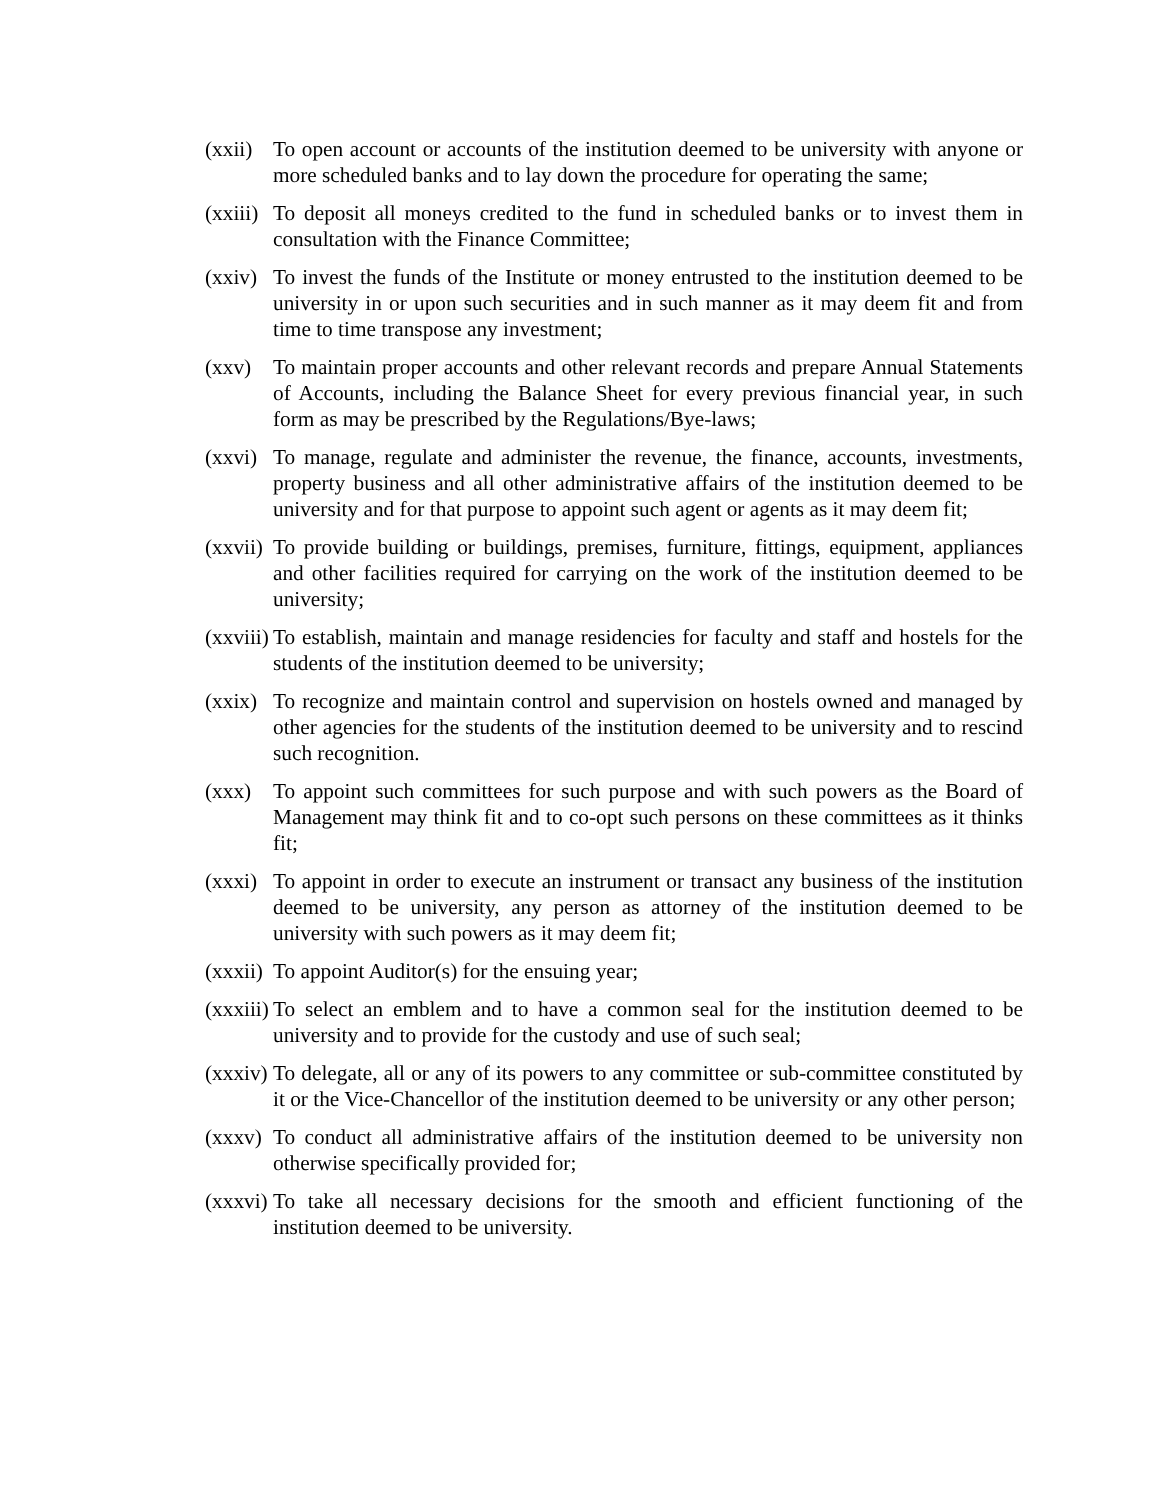(xxii) To open account or accounts of the institution deemed to be university with anyone or more scheduled banks and to lay down the procedure for operating the same;
(xxiii) To deposit all moneys credited to the fund in scheduled banks or to invest them in consultation with the Finance Committee;
(xxiv) To invest the funds of the Institute or money entrusted to the institution deemed to be university in or upon such securities and in such manner as it may deem fit and from time to time transpose any investment;
(xxv) To maintain proper accounts and other relevant records and prepare Annual Statements of Accounts, including the Balance Sheet for every previous financial year, in such form as may be prescribed by the Regulations/Bye-laws;
(xxvi) To manage, regulate and administer the revenue, the finance, accounts, investments, property business and all other administrative affairs of the institution deemed to be university and for that purpose to appoint such agent or agents as it may deem fit;
(xxvii) To provide building or buildings, premises, furniture, fittings, equipment, appliances and other facilities required for carrying on the work of the institution deemed to be university;
(xxviii) To establish, maintain and manage residencies for faculty and staff and hostels for the students of the institution deemed to be university;
(xxix) To recognize and maintain control and supervision on hostels owned and managed by other agencies for the students of the institution deemed to be university and to rescind such recognition.
(xxx) To appoint such committees for such purpose and with such powers as the Board of Management may think fit and to co-opt such persons on these committees as it thinks fit;
(xxxi) To appoint in order to execute an instrument or transact any business of the institution deemed to be university, any person as attorney of the institution deemed to be university with such powers as it may deem fit;
(xxxii) To appoint Auditor(s) for the ensuing year;
(xxxiii) To select an emblem and to have a common seal for the institution deemed to be university and to provide for the custody and use of such seal;
(xxxiv) To delegate, all or any of its powers to any committee or sub-committee constituted by it or the Vice-Chancellor of the institution deemed to be university or any other person;
(xxxv) To conduct all administrative affairs of the institution deemed to be university non otherwise specifically provided for;
(xxxvi) To take all necessary decisions for the smooth and efficient functioning of the institution deemed to be university.